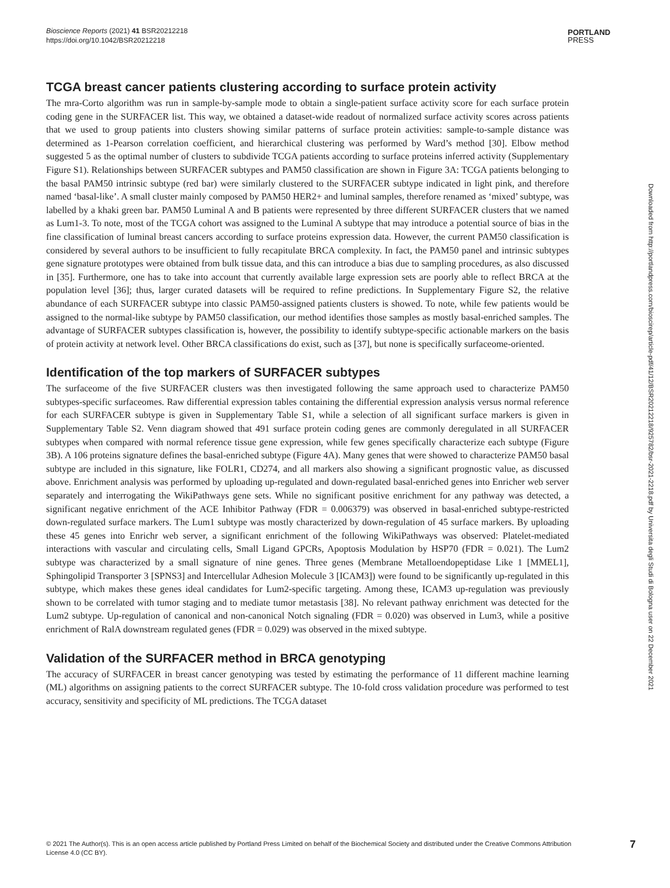Bioscience Reports (2021) 41 BSR20212218
https://doi.org/10.1042/BSR20212218
PORTLAND
PRESS
TCGA breast cancer patients clustering according to surface protein activity
The mra-Corto algorithm was run in sample-by-sample mode to obtain a single-patient surface activity score for each surface protein coding gene in the SURFACER list. This way, we obtained a dataset-wide readout of normalized surface activity scores across patients that we used to group patients into clusters showing similar patterns of surface protein activities: sample-to-sample distance was determined as 1-Pearson correlation coefficient, and hierarchical clustering was performed by Ward’s method [30]. Elbow method suggested 5 as the optimal number of clusters to subdivide TCGA patients according to surface proteins inferred activity (Supplementary Figure S1). Relationships between SURFACER subtypes and PAM50 classification are shown in Figure 3A: TCGA patients belonging to the basal PAM50 intrinsic subtype (red bar) were similarly clustered to the SURFACER subtype indicated in light pink, and therefore named ‘basal-like’. A small cluster mainly composed by PAM50 HER2+ and luminal samples, therefore renamed as ‘mixed’ subtype, was labelled by a khaki green bar. PAM50 Luminal A and B patients were represented by three different SURFACER clusters that we named as Lum1-3. To note, most of the TCGA cohort was assigned to the Luminal A subtype that may introduce a potential source of bias in the fine classification of luminal breast cancers according to surface proteins expression data. However, the current PAM50 classification is considered by several authors to be insufficient to fully recapitulate BRCA complexity. In fact, the PAM50 panel and intrinsic subtypes gene signature prototypes were obtained from bulk tissue data, and this can introduce a bias due to sampling procedures, as also discussed in [35]. Furthermore, one has to take into account that currently available large expression sets are poorly able to reflect BRCA at the population level [36]; thus, larger curated datasets will be required to refine predictions. In Supplementary Figure S2, the relative abundance of each SURFACER subtype into classic PAM50-assigned patients clusters is showed. To note, while few patients would be assigned to the normal-like subtype by PAM50 classification, our method identifies those samples as mostly basal-enriched samples. The advantage of SURFACER subtypes classification is, however, the possibility to identify subtype-specific actionable markers on the basis of protein activity at network level. Other BRCA classifications do exist, such as [37], but none is specifically surfaceome-oriented.
Identification of the top markers of SURFACER subtypes
The surfaceome of the five SURFACER clusters was then investigated following the same approach used to characterize PAM50 subtypes-specific surfaceomes. Raw differential expression tables containing the differential expression analysis versus normal reference for each SURFACER subtype is given in Supplementary Table S1, while a selection of all significant surface markers is given in Supplementary Table S2. Venn diagram showed that 491 surface protein coding genes are commonly deregulated in all SURFACER subtypes when compared with normal reference tissue gene expression, while few genes specifically characterize each subtype (Figure 3B). A 106 proteins signature defines the basal-enriched subtype (Figure 4A). Many genes that were showed to characterize PAM50 basal subtype are included in this signature, like FOLR1, CD274, and all markers also showing a significant prognostic value, as discussed above. Enrichment analysis was performed by uploading up-regulated and down-regulated basal-enriched genes into Enricher web server separately and interrogating the WikiPathways gene sets. While no significant positive enrichment for any pathway was detected, a significant negative enrichment of the ACE Inhibitor Pathway (FDR = 0.006379) was observed in basal-enriched subtype-restricted down-regulated surface markers. The Lum1 subtype was mostly characterized by down-regulation of 45 surface markers. By uploading these 45 genes into Enrichr web server, a significant enrichment of the following WikiPathways was observed: Platelet-mediated interactions with vascular and circulating cells, Small Ligand GPCRs, Apoptosis Modulation by HSP70 (FDR = 0.021). The Lum2 subtype was characterized by a small signature of nine genes. Three genes (Membrane Metalloendopeptidase Like 1 [MMEL1], Sphingolipid Transporter 3 [SPNS3] and Intercellular Adhesion Molecule 3 [ICAM3]) were found to be significantly up-regulated in this subtype, which makes these genes ideal candidates for Lum2-specific targeting. Among these, ICAM3 up-regulation was previously shown to be correlated with tumor staging and to mediate tumor metastasis [38]. No relevant pathway enrichment was detected for the Lum2 subtype. Up-regulation of canonical and non-canonical Notch signaling (FDR = 0.020) was observed in Lum3, while a positive enrichment of RalA downstream regulated genes (FDR = 0.029) was observed in the mixed subtype.
Validation of the SURFACER method in BRCA genotyping
The accuracy of SURFACER in breast cancer genotyping was tested by estimating the performance of 11 different machine learning (ML) algorithms on assigning patients to the correct SURFACER subtype. The 10-fold cross validation procedure was performed to test accuracy, sensitivity and specificity of ML predictions. The TCGA dataset
Downloaded from http://portlandpress.com/bioscirep/article-pdf/41/12/BSR20212218/925782/bsr-2021-2218.pdf by Universita degli Studi di Bologna user on 22 December 2021
© 2021 The Author(s). This is an open access article published by Portland Press Limited on behalf of the Biochemical Society and distributed under the Creative Commons Attribution License 4.0 (CC BY).
7